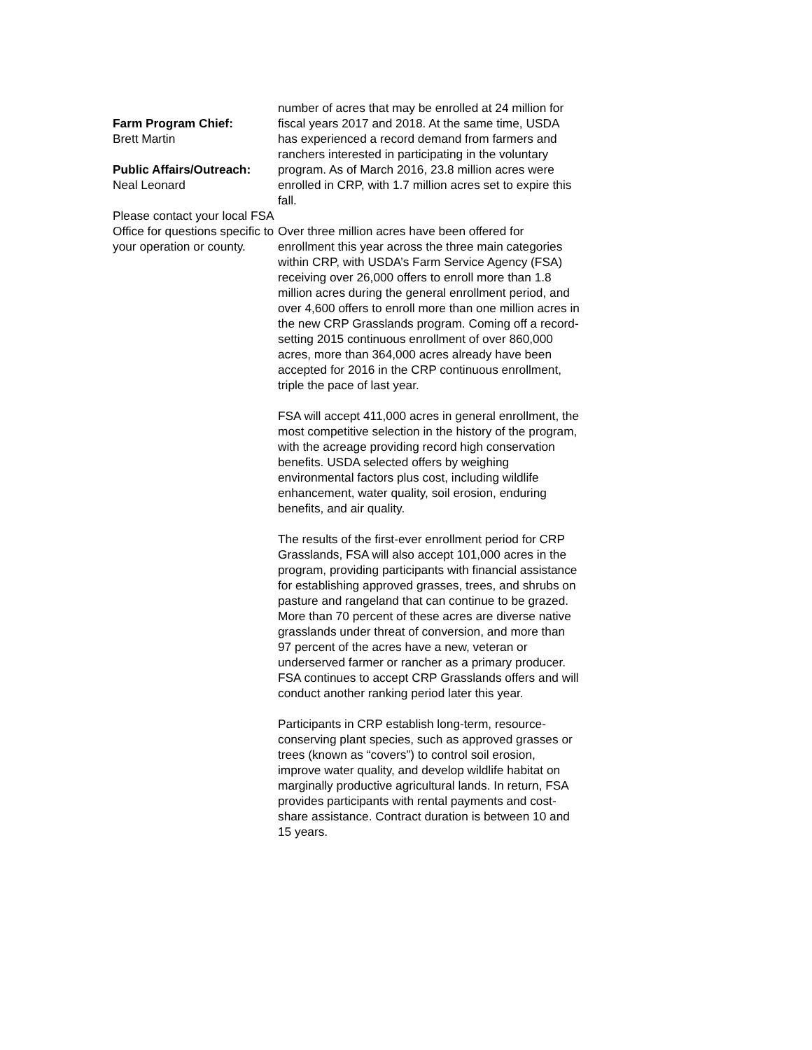Farm Program Chief:
Brett Martin
Public Affairs/Outreach:
Neal Leonard
Please contact your local FSA Office for questions specific to your operation or county.
number of acres that may be enrolled at 24 million for fiscal years 2017 and 2018. At the same time, USDA has experienced a record demand from farmers and ranchers interested in participating in the voluntary program. As of March 2016, 23.8 million acres were enrolled in CRP, with 1.7 million acres set to expire this fall.
Over three million acres have been offered for enrollment this year across the three main categories within CRP, with USDA’s Farm Service Agency (FSA) receiving over 26,000 offers to enroll more than 1.8 million acres during the general enrollment period, and over 4,600 offers to enroll more than one million acres in the new CRP Grasslands program. Coming off a record-setting 2015 continuous enrollment of over 860,000 acres, more than 364,000 acres already have been accepted for 2016 in the CRP continuous enrollment, triple the pace of last year.
FSA will accept 411,000 acres in general enrollment, the most competitive selection in the history of the program, with the acreage providing record high conservation benefits. USDA selected offers by weighing environmental factors plus cost, including wildlife enhancement, water quality, soil erosion, enduring benefits, and air quality.
The results of the first-ever enrollment period for CRP Grasslands, FSA will also accept 101,000 acres in the program, providing participants with financial assistance for establishing approved grasses, trees, and shrubs on pasture and rangeland that can continue to be grazed. More than 70 percent of these acres are diverse native grasslands under threat of conversion, and more than 97 percent of the acres have a new, veteran or underserved farmer or rancher as a primary producer. FSA continues to accept CRP Grasslands offers and will conduct another ranking period later this year.
Participants in CRP establish long-term, resource-conserving plant species, such as approved grasses or trees (known as “covers”) to control soil erosion, improve water quality, and develop wildlife habitat on marginally productive agricultural lands. In return, FSA provides participants with rental payments and cost-share assistance. Contract duration is between 10 and 15 years.